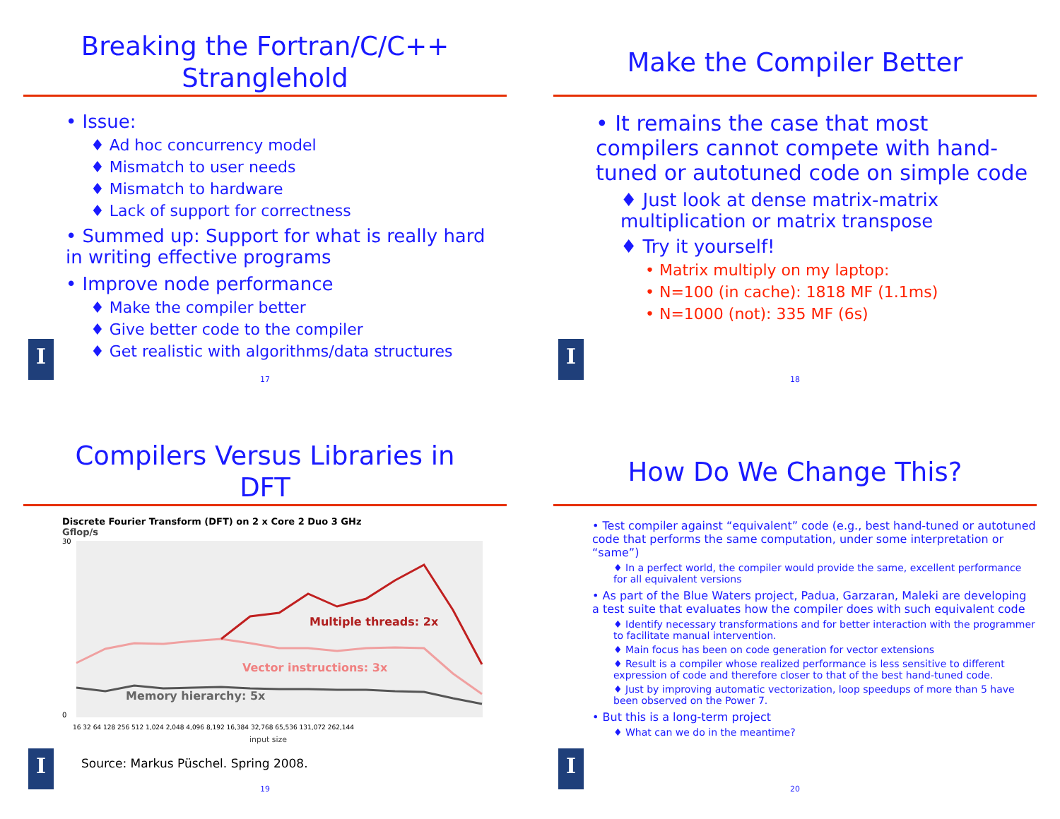Breaking the Fortran/C/C++
Stranglehold
• Issue:
♦ Ad hoc concurrency model
♦ Mismatch to user needs
♦ Mismatch to hardware
♦ Lack of support for correctness
• Summed up: Support for what is really hard in writing effective programs
• Improve node performance
♦ Make the compiler better
♦ Give better code to the compiler
♦ Get realistic with algorithms/data structures
I
17
Make the Compiler Better
• It remains the case that most compilers cannot compete with hand-tuned or autotuned code on simple code
♦ Just look at dense matrix-matrix multiplication or matrix transpose
♦ Try it yourself!
• Matrix multiply on my laptop:
• N=100 (in cache): 1818 MF (1.1ms)
• N=1000 (not): 335 MF (6s)
I
18
Compilers Versus Libraries in
DFT
Discrete Fourier Transform (DFT) on 2 x Core 2 Duo 3 GHz
Gflop/s
Multiple threads: 2x
Vector instructions: 3x
Memory hierarchy: 5x
30
0
16 32 64 128 256 512 1,024 2,048 4,096 8,192 16,384 32,768 65,536 131,072 262,144
input size
Source: Markus Püschel. Spring 2008.
I
19
How Do We Change This?
• Test compiler against “equivalent” code (e.g., best hand-tuned or autotuned code that performs the same computation, under some interpretation or “same”)
♦ In a perfect world, the compiler would provide the same, excellent performance for all equivalent versions
• As part of the Blue Waters project, Padua, Garzaran, Maleki are developing a test suite that evaluates how the compiler does with such equivalent code
♦ Identify necessary transformations and for better interaction with the programmer to facilitate manual intervention.
♦ Main focus has been on code generation for vector extensions
♦ Result is a compiler whose realized performance is less sensitive to different expression of code and therefore closer to that of the best hand-tuned code.
♦ Just by improving automatic vectorization, loop speedups of more than 5 have been observed on the Power 7.
• But this is a long-term project
♦ What can we do in the meantime?
I
20